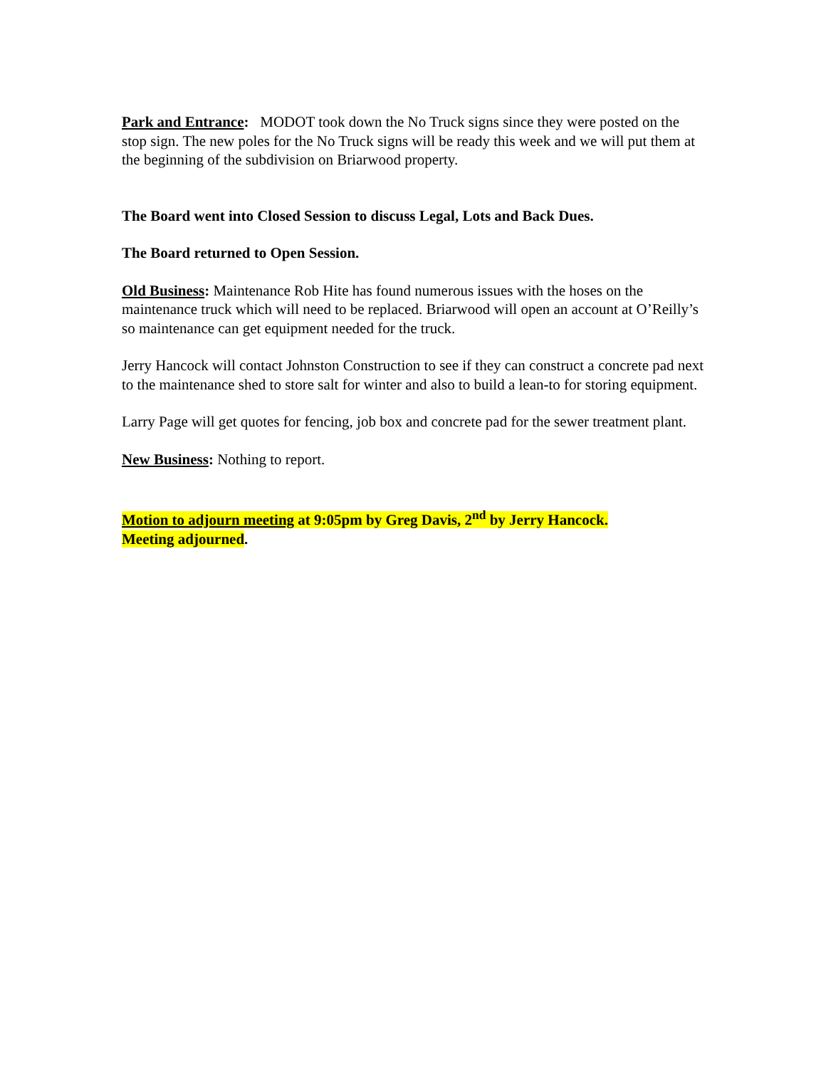Park and Entrance: MODOT took down the No Truck signs since they were posted on the stop sign. The new poles for the No Truck signs will be ready this week and we will put them at the beginning of the subdivision on Briarwood property.
The Board went into Closed Session to discuss Legal, Lots and Back Dues.
The Board returned to Open Session.
Old Business: Maintenance Rob Hite has found numerous issues with the hoses on the maintenance truck which will need to be replaced. Briarwood will open an account at O’Reilly’s so maintenance can get equipment needed for the truck.
Jerry Hancock will contact Johnston Construction to see if they can construct a concrete pad next to the maintenance shed to store salt for winter and also to build a lean-to for storing equipment.
Larry Page will get quotes for fencing, job box and concrete pad for the sewer treatment plant.
New Business: Nothing to report.
Motion to adjourn meeting at 9:05pm by Greg Davis, 2<sup>nd</sup> by Jerry Hancock.
Meeting adjourned.